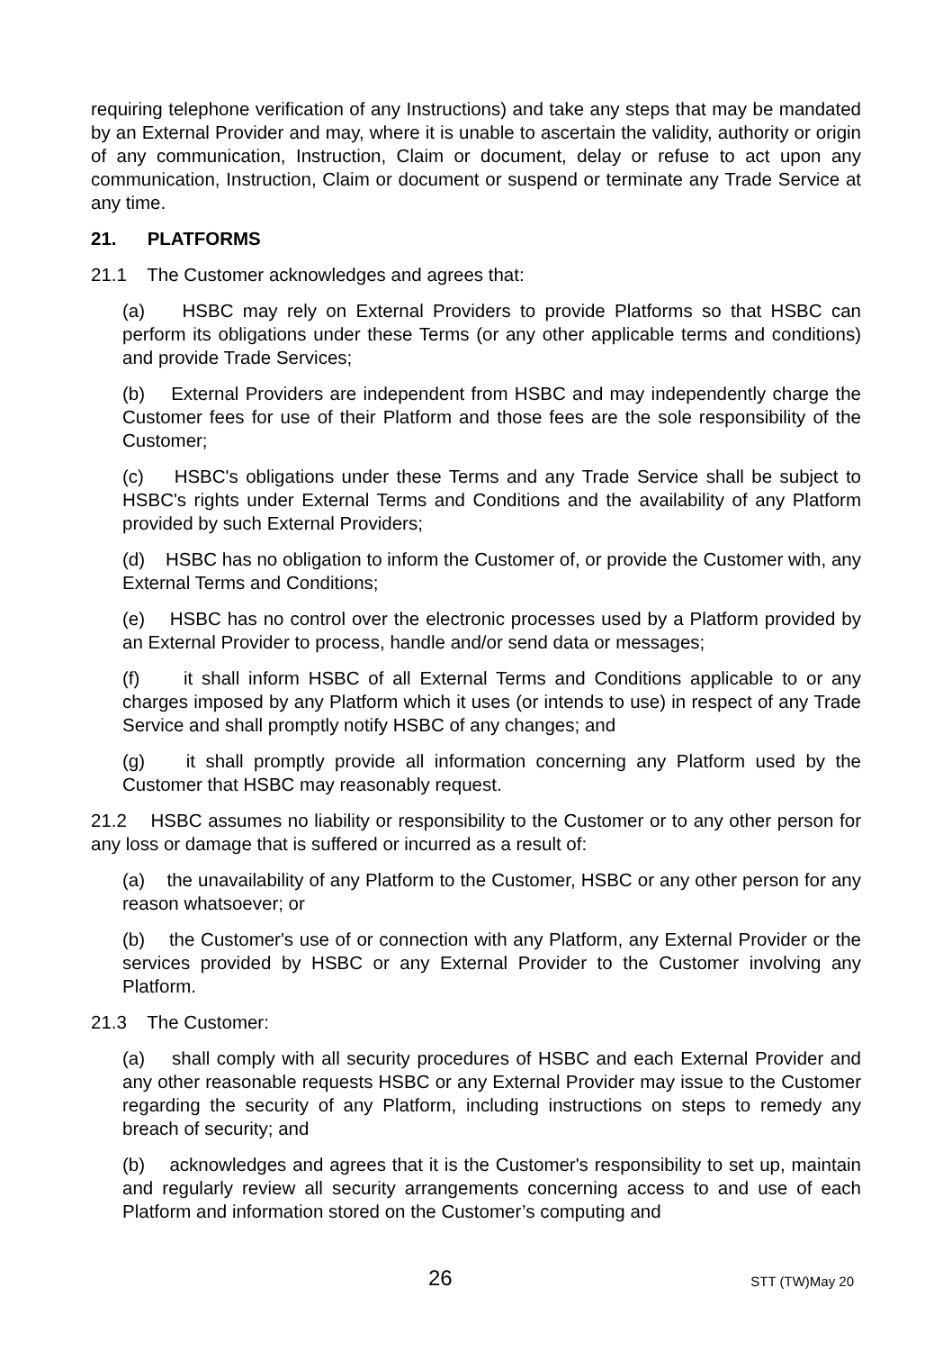requiring telephone verification of any Instructions) and take any steps that may be mandated by an External Provider and may, where it is unable to ascertain the validity, authority or origin of any communication, Instruction, Claim or document, delay or refuse to act upon any communication, Instruction, Claim or document or suspend or terminate any Trade Service at any time.
21. PLATFORMS
21.1 The Customer acknowledges and agrees that:
(a) HSBC may rely on External Providers to provide Platforms so that HSBC can perform its obligations under these Terms (or any other applicable terms and conditions) and provide Trade Services;
(b) External Providers are independent from HSBC and may independently charge the Customer fees for use of their Platform and those fees are the sole responsibility of the Customer;
(c) HSBC's obligations under these Terms and any Trade Service shall be subject to HSBC's rights under External Terms and Conditions and the availability of any Platform provided by such External Providers;
(d) HSBC has no obligation to inform the Customer of, or provide the Customer with, any External Terms and Conditions;
(e) HSBC has no control over the electronic processes used by a Platform provided by an External Provider to process, handle and/or send data or messages;
(f) it shall inform HSBC of all External Terms and Conditions applicable to or any charges imposed by any Platform which it uses (or intends to use) in respect of any Trade Service and shall promptly notify HSBC of any changes; and
(g) it shall promptly provide all information concerning any Platform used by the Customer that HSBC may reasonably request.
21.2 HSBC assumes no liability or responsibility to the Customer or to any other person for any loss or damage that is suffered or incurred as a result of:
(a) the unavailability of any Platform to the Customer, HSBC or any other person for any reason whatsoever; or
(b) the Customer's use of or connection with any Platform, any External Provider or the services provided by HSBC or any External Provider to the Customer involving any Platform.
21.3 The Customer:
(a) shall comply with all security procedures of HSBC and each External Provider and any other reasonable requests HSBC or any External Provider may issue to the Customer regarding the security of any Platform, including instructions on steps to remedy any breach of security; and
(b) acknowledges and agrees that it is the Customer's responsibility to set up, maintain and regularly review all security arrangements concerning access to and use of each Platform and information stored on the Customer’s computing and
26 STT (TW)May 20